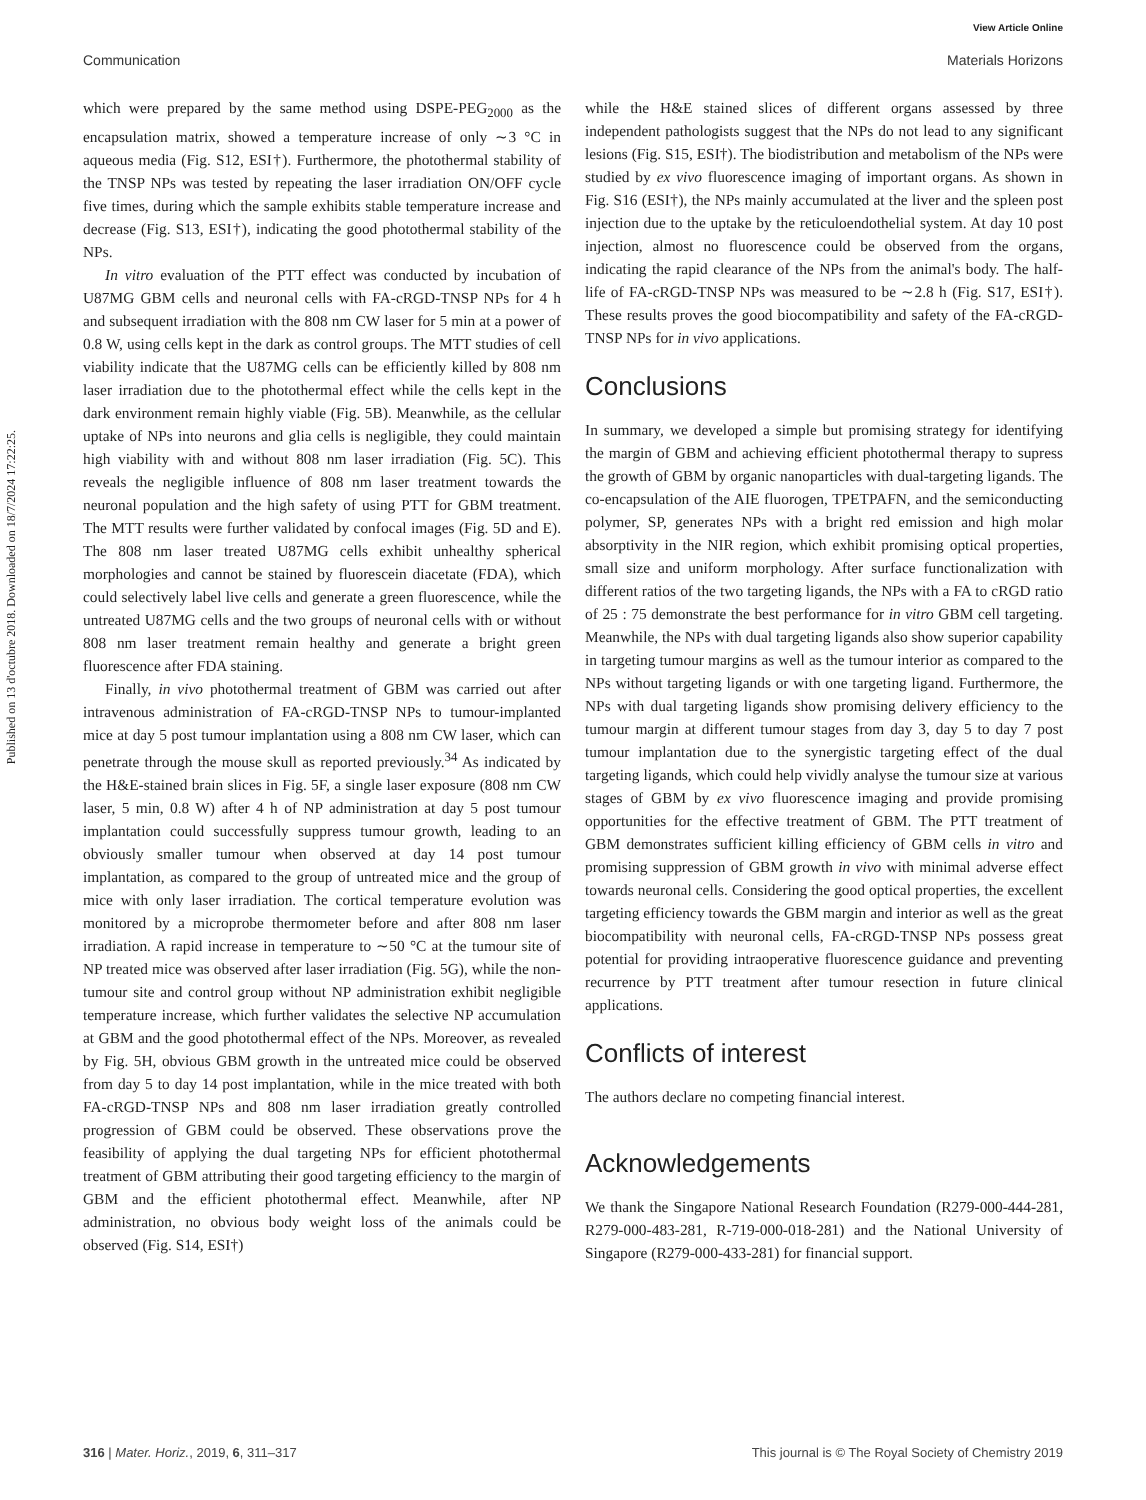View Article Online
Communication Materials Horizons
Published on 13 d'octubre 2018. Downloaded on 18/7/2024 17:22:25.
which were prepared by the same method using DSPE-PEG<sub>2000</sub> as the encapsulation matrix, showed a temperature increase of only ∼3 °C in aqueous media (Fig. S12, ESI†). Furthermore, the photothermal stability of the TNSP NPs was tested by repeating the laser irradiation ON/OFF cycle five times, during which the sample exhibits stable temperature increase and decrease (Fig. S13, ESI†), indicating the good photothermal stability of the NPs.
In vitro evaluation of the PTT effect was conducted by incubation of U87MG GBM cells and neuronal cells with FA-cRGD-TNSP NPs for 4 h and subsequent irradiation with the 808 nm CW laser for 5 min at a power of 0.8 W, using cells kept in the dark as control groups. The MTT studies of cell viability indicate that the U87MG cells can be efficiently killed by 808 nm laser irradiation due to the photothermal effect while the cells kept in the dark environment remain highly viable (Fig. 5B). Meanwhile, as the cellular uptake of NPs into neurons and glia cells is negligible, they could maintain high viability with and without 808 nm laser irradiation (Fig. 5C). This reveals the negligible influence of 808 nm laser treatment towards the neuronal population and the high safety of using PTT for GBM treatment. The MTT results were further validated by confocal images (Fig. 5D and E). The 808 nm laser treated U87MG cells exhibit unhealthy spherical morphologies and cannot be stained by fluorescein diacetate (FDA), which could selectively label live cells and generate a green fluorescence, while the untreated U87MG cells and the two groups of neuronal cells with or without 808 nm laser treatment remain healthy and generate a bright green fluorescence after FDA staining.
Finally, in vivo photothermal treatment of GBM was carried out after intravenous administration of FA-cRGD-TNSP NPs to tumour-implanted mice at day 5 post tumour implantation using a 808 nm CW laser, which can penetrate through the mouse skull as reported previously.<sup>34</sup> As indicated by the H&E-stained brain slices in Fig. 5F, a single laser exposure (808 nm CW laser, 5 min, 0.8 W) after 4 h of NP administration at day 5 post tumour implantation could successfully suppress tumour growth, leading to an obviously smaller tumour when observed at day 14 post tumour implantation, as compared to the group of untreated mice and the group of mice with only laser irradiation. The cortical temperature evolution was monitored by a microprobe thermometer before and after 808 nm laser irradiation. A rapid increase in temperature to ∼50 °C at the tumour site of NP treated mice was observed after laser irradiation (Fig. 5G), while the non-tumour site and control group without NP administration exhibit negligible temperature increase, which further validates the selective NP accumulation at GBM and the good photothermal effect of the NPs. Moreover, as revealed by Fig. 5H, obvious GBM growth in the untreated mice could be observed from day 5 to day 14 post implantation, while in the mice treated with both FA-cRGD-TNSP NPs and 808 nm laser irradiation greatly controlled progression of GBM could be observed. These observations prove the feasibility of applying the dual targeting NPs for efficient photothermal treatment of GBM attributing their good targeting efficiency to the margin of GBM and the efficient photothermal effect. Meanwhile, after NP administration, no obvious body weight loss of the animals could be observed (Fig. S14, ESI†)
while the H&E stained slices of different organs assessed by three independent pathologists suggest that the NPs do not lead to any significant lesions (Fig. S15, ESI†). The biodistribution and metabolism of the NPs were studied by ex vivo fluorescence imaging of important organs. As shown in Fig. S16 (ESI†), the NPs mainly accumulated at the liver and the spleen post injection due to the uptake by the reticuloendothelial system. At day 10 post injection, almost no fluorescence could be observed from the organs, indicating the rapid clearance of the NPs from the animal's body. The half-life of FA-cRGD-TNSP NPs was measured to be ∼2.8 h (Fig. S17, ESI†). These results proves the good biocompatibility and safety of the FA-cRGD-TNSP NPs for in vivo applications.
Conclusions
In summary, we developed a simple but promising strategy for identifying the margin of GBM and achieving efficient photothermal therapy to supress the growth of GBM by organic nanoparticles with dual-targeting ligands. The co-encapsulation of the AIE fluorogen, TPETPAFN, and the semiconducting polymer, SP, generates NPs with a bright red emission and high molar absorptivity in the NIR region, which exhibit promising optical properties, small size and uniform morphology. After surface functionalization with different ratios of the two targeting ligands, the NPs with a FA to cRGD ratio of 25 : 75 demonstrate the best performance for in vitro GBM cell targeting. Meanwhile, the NPs with dual targeting ligands also show superior capability in targeting tumour margins as well as the tumour interior as compared to the NPs without targeting ligands or with one targeting ligand. Furthermore, the NPs with dual targeting ligands show promising delivery efficiency to the tumour margin at different tumour stages from day 3, day 5 to day 7 post tumour implantation due to the synergistic targeting effect of the dual targeting ligands, which could help vividly analyse the tumour size at various stages of GBM by ex vivo fluorescence imaging and provide promising opportunities for the effective treatment of GBM. The PTT treatment of GBM demonstrates sufficient killing efficiency of GBM cells in vitro and promising suppression of GBM growth in vivo with minimal adverse effect towards neuronal cells. Considering the good optical properties, the excellent targeting efficiency towards the GBM margin and interior as well as the great biocompatibility with neuronal cells, FA-cRGD-TNSP NPs possess great potential for providing intraoperative fluorescence guidance and preventing recurrence by PTT treatment after tumour resection in future clinical applications.
Conflicts of interest
The authors declare no competing financial interest.
Acknowledgements
We thank the Singapore National Research Foundation (R279-000-444-281, R279-000-483-281, R-719-000-018-281) and the National University of Singapore (R279-000-433-281) for financial support.
316 | Mater. Horiz., 2019, 6, 311–317 This journal is © The Royal Society of Chemistry 2019